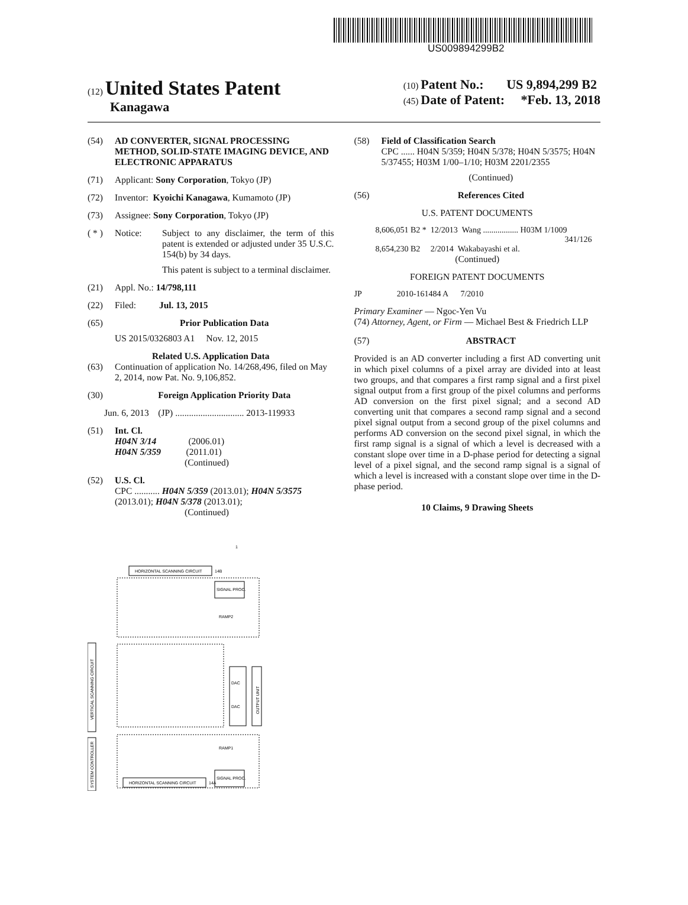US009894299B2
(12) United States Patent
Kanagawa
(10) Patent No.: US 9,894,299 B2
(45) Date of Patent: *Feb. 13, 2018
(54) AD CONVERTER, SIGNAL PROCESSING METHOD, SOLID-STATE IMAGING DEVICE, AND ELECTRONIC APPARATUS
(71) Applicant: Sony Corporation, Tokyo (JP)
(72) Inventor: Kyoichi Kanagawa, Kumamoto (JP)
(73) Assignee: Sony Corporation, Tokyo (JP)
( * ) Notice: Subject to any disclaimer, the term of this patent is extended or adjusted under 35 U.S.C. 154(b) by 34 days.
This patent is subject to a terminal disclaimer.
(21) Appl. No.: 14/798,111
(22) Filed: Jul. 13, 2015
(65) Prior Publication Data
US 2015/0326803 A1 Nov. 12, 2015
Related U.S. Application Data
(63) Continuation of application No. 14/268,496, filed on May 2, 2014, now Pat. No. 9,106,852.
(30) Foreign Application Priority Data
Jun. 6, 2013 (JP) .............................. 2013-119933
(51) Int. Cl.
H04N 3/14 (2006.01)
H04N 5/359 (2011.01)
(Continued)
(52) U.S. Cl.
CPC ........... H04N 5/359 (2013.01); H04N 5/3575 (2013.01); H04N 5/378 (2013.01);
(Continued)
(58) Field of Classification Search
CPC ...... H04N 5/359; H04N 5/378; H04N 5/3575; H04N 5/37455; H03M 1/00–1/10; H03M 2201/2355
(Continued)
(56) References Cited
U.S. PATENT DOCUMENTS
8,606,051 B2 * 12/2013 Wang ................. H03M 1/1009
341/126
8,654,230 B2 2/2014 Wakabayashi et al.
(Continued)
FOREIGN PATENT DOCUMENTS
JP 2010-161484 A 7/2010
Primary Examiner — Ngoc-Yen Vu
(74) Attorney, Agent, or Firm — Michael Best & Friedrich LLP
(57) ABSTRACT
Provided is an AD converter including a first AD converting unit in which pixel columns of a pixel array are divided into at least two groups, and that compares a first ramp signal and a first pixel signal output from a first group of the pixel columns and performs AD conversion on the first pixel signal; and a second AD converting unit that compares a second ramp signal and a second pixel signal output from a second group of the pixel columns and performs AD conversion on the second pixel signal, in which the first ramp signal is a signal of which a level is decreased with a constant slope over time in a D-phase period for detecting a signal level of a pixel signal, and the second ramp signal is a signal of which a level is increased with a constant slope over time in the D-phase period.
10 Claims, 9 Drawing Sheets
1
HORIZONTAL SCANNING CIRCUIT
14B
SIGNAL PROC.
RAMP2
VERTICAL SCANNING CIRCUIT
DAC
DAC
OUTPUT UNIT
RAMP1
SYSTEM CONTROLLER
HORIZONTAL SCANNING CIRCUIT
14A
SIGNAL PROC.